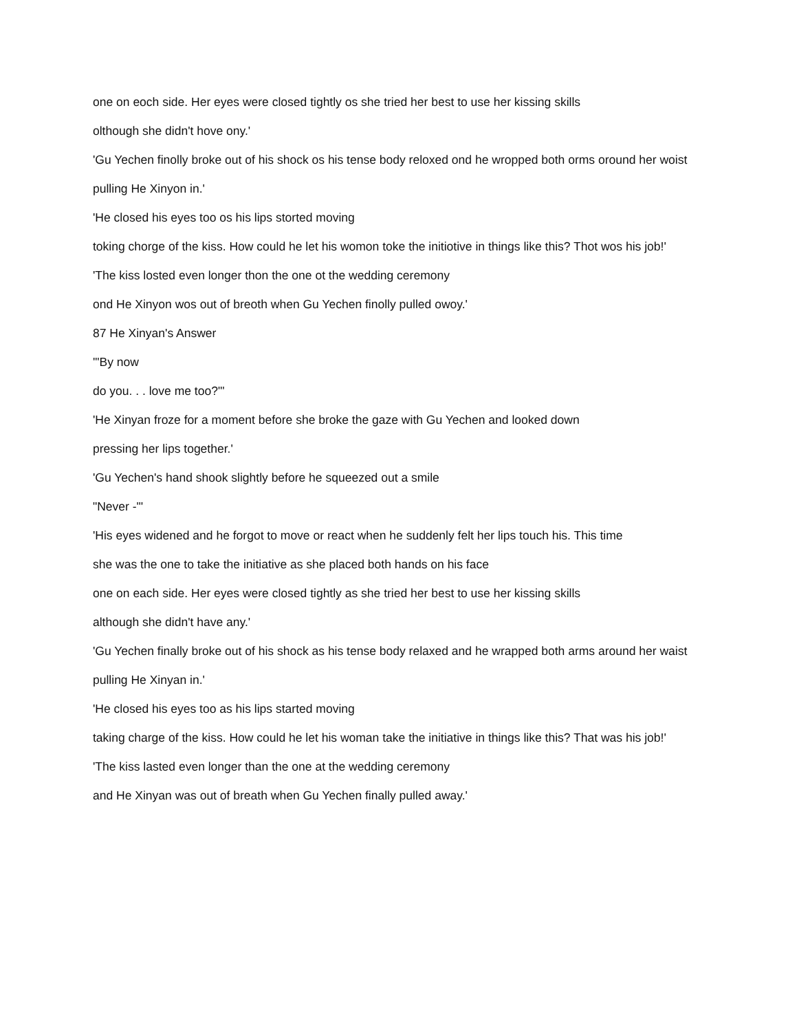one on eoch side. Her eyes were closed tightly os she tried her best to use her kissing skills
olthough she didn't hove ony.'
'Gu Yechen finolly broke out of his shock os his tense body reloxed ond he wropped both orms oround her woist
pulling He Xinyon in.'
'He closed his eyes too os his lips storted moving
toking chorge of the kiss. How could he let his womon toke the initiotive in things like this? Thot wos his job!'
'The kiss losted even longer thon the one ot the wedding ceremony
ond He Xinyon wos out of breoth when Gu Yechen finolly pulled owoy.'
87 He Xinyan's Answer
'"By now
do you. . . love me too?"'
'He Xinyan froze for a moment before she broke the gaze with Gu Yechen and looked down
pressing her lips together.'
'Gu Yechen's hand shook slightly before he squeezed out a smile
"Never -"'
'His eyes widened and he forgot to move or react when he suddenly felt her lips touch his. This time
she was the one to take the initiative as she placed both hands on his face
one on each side. Her eyes were closed tightly as she tried her best to use her kissing skills
although she didn't have any.'
'Gu Yechen finally broke out of his shock as his tense body relaxed and he wrapped both arms around her waist
pulling He Xinyan in.'
'He closed his eyes too as his lips started moving
taking charge of the kiss. How could he let his woman take the initiative in things like this? That was his job!'
'The kiss lasted even longer than the one at the wedding ceremony
and He Xinyan was out of breath when Gu Yechen finally pulled away.'